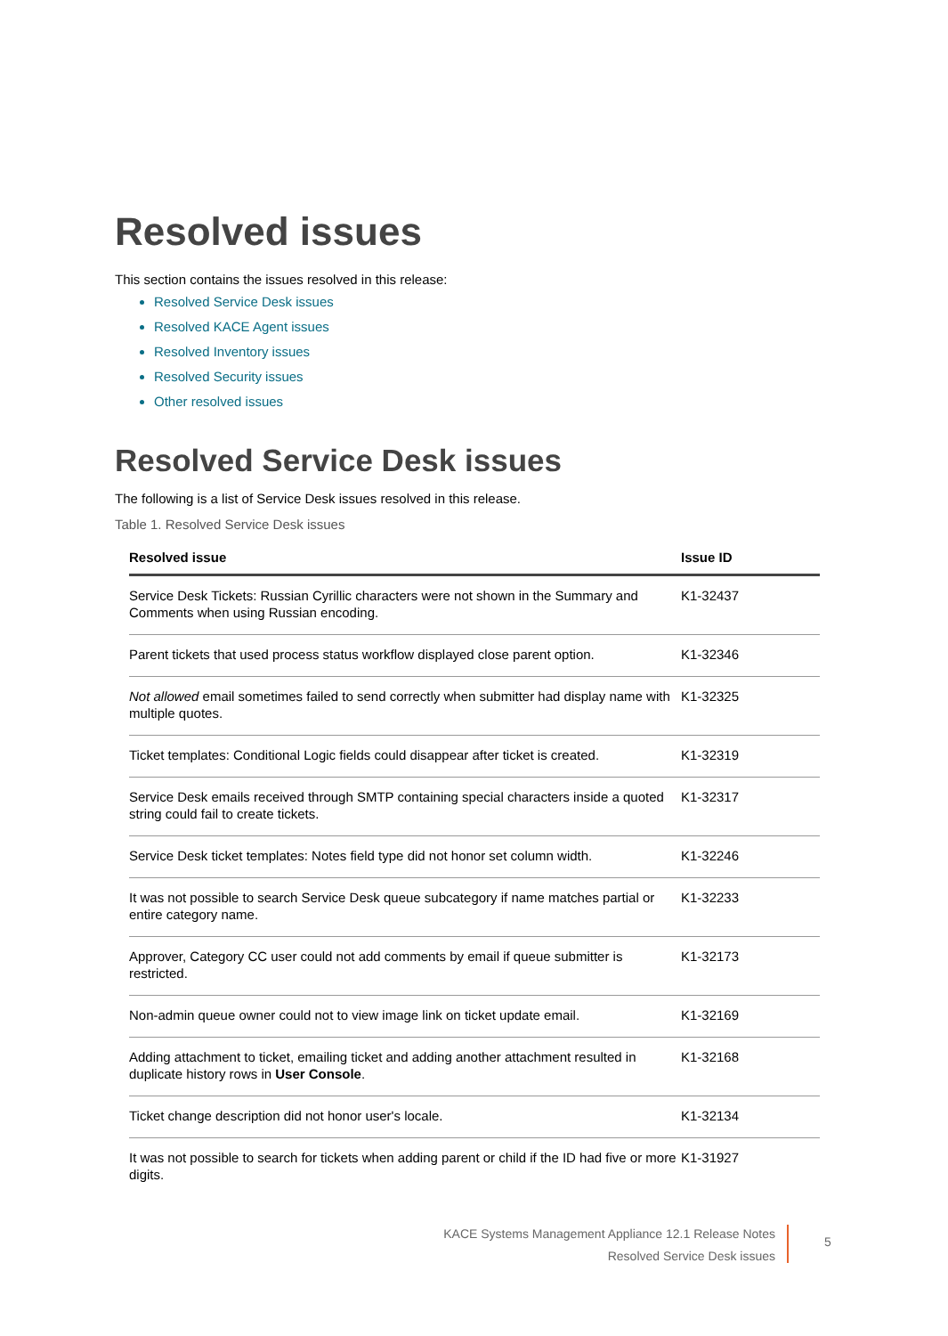Resolved issues
This section contains the issues resolved in this release:
Resolved Service Desk issues
Resolved KACE Agent issues
Resolved Inventory issues
Resolved Security issues
Other resolved issues
Resolved Service Desk issues
The following is a list of Service Desk issues resolved in this release.
Table 1. Resolved Service Desk issues
| Resolved issue | Issue ID |
| --- | --- |
| Service Desk Tickets: Russian Cyrillic characters were not shown in the Summary and Comments when using Russian encoding. | K1-32437 |
| Parent tickets that used process status workflow displayed close parent option. | K1-32346 |
| Not allowed email sometimes failed to send correctly when submitter had display name with multiple quotes. | K1-32325 |
| Ticket templates: Conditional Logic fields could disappear after ticket is created. | K1-32319 |
| Service Desk emails received through SMTP containing special characters inside a quoted string could fail to create tickets. | K1-32317 |
| Service Desk ticket templates: Notes field type did not honor set column width. | K1-32246 |
| It was not possible to search Service Desk queue subcategory if name matches partial or entire category name. | K1-32233 |
| Approver, Category CC user could not add comments by email if queue submitter is restricted. | K1-32173 |
| Non-admin queue owner could not to view image link on ticket update email. | K1-32169 |
| Adding attachment to ticket, emailing ticket and adding another attachment resulted in duplicate history rows in User Console . | K1-32168 |
| Ticket change description did not honor user's locale. | K1-32134 |
| It was not possible to search for tickets when adding parent or child if the ID had five or more digits. | K1-31927 |
KACE Systems Management Appliance 12.1 Release Notes
Resolved Service Desk issues
5